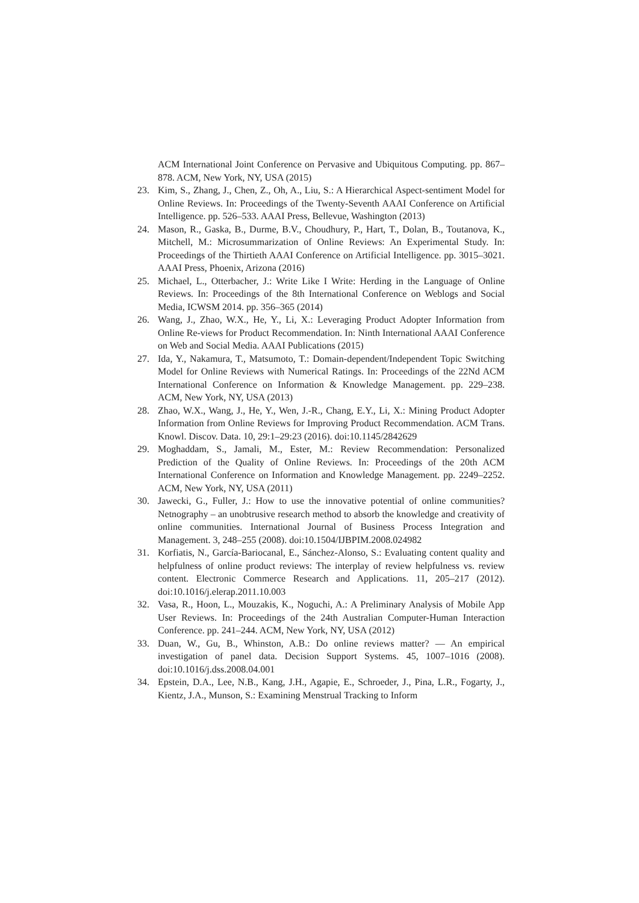ACM International Joint Conference on Pervasive and Ubiquitous Computing. pp. 867–878. ACM, New York, NY, USA (2015)
23. Kim, S., Zhang, J., Chen, Z., Oh, A., Liu, S.: A Hierarchical Aspect-sentiment Model for Online Reviews. In: Proceedings of the Twenty-Seventh AAAI Conference on Artificial Intelligence. pp. 526–533. AAAI Press, Bellevue, Washington (2013)
24. Mason, R., Gaska, B., Durme, B.V., Choudhury, P., Hart, T., Dolan, B., Toutanova, K., Mitchell, M.: Microsummarization of Online Reviews: An Experimental Study. In: Proceedings of the Thirtieth AAAI Conference on Artificial Intelligence. pp. 3015–3021. AAAI Press, Phoenix, Arizona (2016)
25. Michael, L., Otterbacher, J.: Write Like I Write: Herding in the Language of Online Reviews. In: Proceedings of the 8th International Conference on Weblogs and Social Media, ICWSM 2014. pp. 356–365 (2014)
26. Wang, J., Zhao, W.X., He, Y., Li, X.: Leveraging Product Adopter Information from Online Re-views for Product Recommendation. In: Ninth International AAAI Conference on Web and Social Media. AAAI Publications (2015)
27. Ida, Y., Nakamura, T., Matsumoto, T.: Domain-dependent/Independent Topic Switching Model for Online Reviews with Numerical Ratings. In: Proceedings of the 22Nd ACM International Conference on Information & Knowledge Management. pp. 229–238. ACM, New York, NY, USA (2013)
28. Zhao, W.X., Wang, J., He, Y., Wen, J.-R., Chang, E.Y., Li, X.: Mining Product Adopter Information from Online Reviews for Improving Product Recommendation. ACM Trans. Knowl. Discov. Data. 10, 29:1–29:23 (2016). doi:10.1145/2842629
29. Moghaddam, S., Jamali, M., Ester, M.: Review Recommendation: Personalized Prediction of the Quality of Online Reviews. In: Proceedings of the 20th ACM International Conference on Information and Knowledge Management. pp. 2249–2252. ACM, New York, NY, USA (2011)
30. Jawecki, G., Fuller, J.: How to use the innovative potential of online communities? Netnography – an unobtrusive research method to absorb the knowledge and creativity of online communities. International Journal of Business Process Integration and Management. 3, 248–255 (2008). doi:10.1504/IJBPIM.2008.024982
31. Korfiatis, N., García-Bariocanal, E., Sánchez-Alonso, S.: Evaluating content quality and helpfulness of online product reviews: The interplay of review helpfulness vs. review content. Electronic Commerce Research and Applications. 11, 205–217 (2012). doi:10.1016/j.elerap.2011.10.003
32. Vasa, R., Hoon, L., Mouzakis, K., Noguchi, A.: A Preliminary Analysis of Mobile App User Reviews. In: Proceedings of the 24th Australian Computer-Human Interaction Conference. pp. 241–244. ACM, New York, NY, USA (2012)
33. Duan, W., Gu, B., Whinston, A.B.: Do online reviews matter? — An empirical investigation of panel data. Decision Support Systems. 45, 1007–1016 (2008). doi:10.1016/j.dss.2008.04.001
34. Epstein, D.A., Lee, N.B., Kang, J.H., Agapie, E., Schroeder, J., Pina, L.R., Fogarty, J., Kientz, J.A., Munson, S.: Examining Menstrual Tracking to Inform